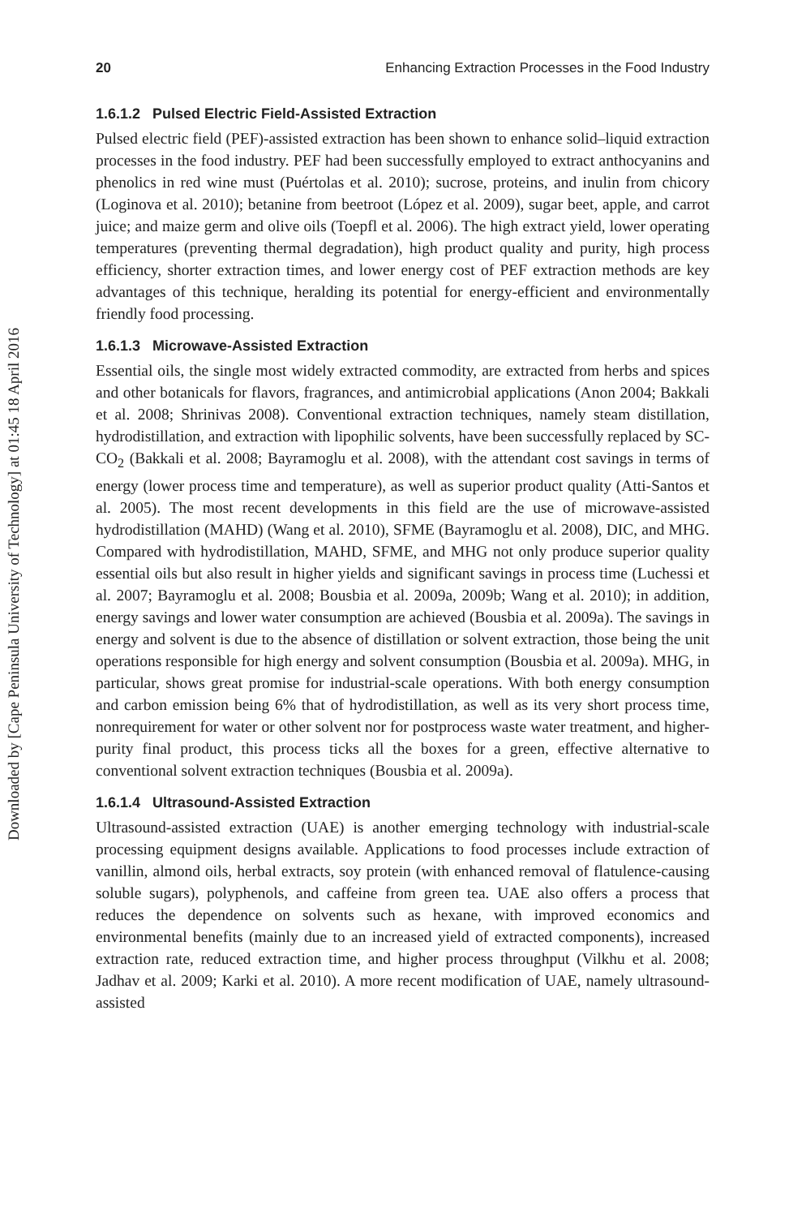20 Enhancing Extraction Processes in the Food Industry
1.6.1.2 Pulsed Electric Field-Assisted Extraction
Pulsed electric field (PEF)-assisted extraction has been shown to enhance solid–liquid extraction processes in the food industry. PEF had been successfully employed to extract anthocyanins and phenolics in red wine must (Puértolas et al. 2010); sucrose, proteins, and inulin from chicory (Loginova et al. 2010); betanine from beetroot (López et al. 2009), sugar beet, apple, and carrot juice; and maize germ and olive oils (Toepfl et al. 2006). The high extract yield, lower operating temperatures (preventing thermal degradation), high product quality and purity, high process efficiency, shorter extraction times, and lower energy cost of PEF extraction methods are key advantages of this technique, heralding its potential for energy-efficient and environmentally friendly food processing.
1.6.1.3 Microwave-Assisted Extraction
Essential oils, the single most widely extracted commodity, are extracted from herbs and spices and other botanicals for flavors, fragrances, and antimicrobial applications (Anon 2004; Bakkali et al. 2008; Shrinivas 2008). Conventional extraction techniques, namely steam distillation, hydrodistillation, and extraction with lipophilic solvents, have been successfully replaced by SC-CO<sub>2</sub> (Bakkali et al. 2008; Bayramoglu et al. 2008), with the attendant cost savings in terms of energy (lower process time and temperature), as well as superior product quality (Atti-Santos et al. 2005). The most recent developments in this field are the use of microwave-assisted hydrodistillation (MAHD) (Wang et al. 2010), SFME (Bayramoglu et al. 2008), DIC, and MHG. Compared with hydrodistillation, MAHD, SFME, and MHG not only produce superior quality essential oils but also result in higher yields and significant savings in process time (Luchessi et al. 2007; Bayramoglu et al. 2008; Bousbia et al. 2009a, 2009b; Wang et al. 2010); in addition, energy savings and lower water consumption are achieved (Bousbia et al. 2009a). The savings in energy and solvent is due to the absence of distillation or solvent extraction, those being the unit operations responsible for high energy and solvent consumption (Bousbia et al. 2009a). MHG, in particular, shows great promise for industrial-scale operations. With both energy consumption and carbon emission being 6% that of hydrodistillation, as well as its very short process time, nonrequirement for water or other solvent nor for postprocess waste water treatment, and higher-purity final product, this process ticks all the boxes for a green, effective alternative to conventional solvent extraction techniques (Bousbia et al. 2009a).
1.6.1.4 Ultrasound-Assisted Extraction
Ultrasound-assisted extraction (UAE) is another emerging technology with industrial-scale processing equipment designs available. Applications to food processes include extraction of vanillin, almond oils, herbal extracts, soy protein (with enhanced removal of flatulence-causing soluble sugars), polyphenols, and caffeine from green tea. UAE also offers a process that reduces the dependence on solvents such as hexane, with improved economics and environmental benefits (mainly due to an increased yield of extracted components), increased extraction rate, reduced extraction time, and higher process throughput (Vilkhu et al. 2008; Jadhav et al. 2009; Karki et al. 2010). A more recent modification of UAE, namely ultrasound-assisted
Downloaded by [Cape Peninsula University of Technology] at 01:45 18 April 2016